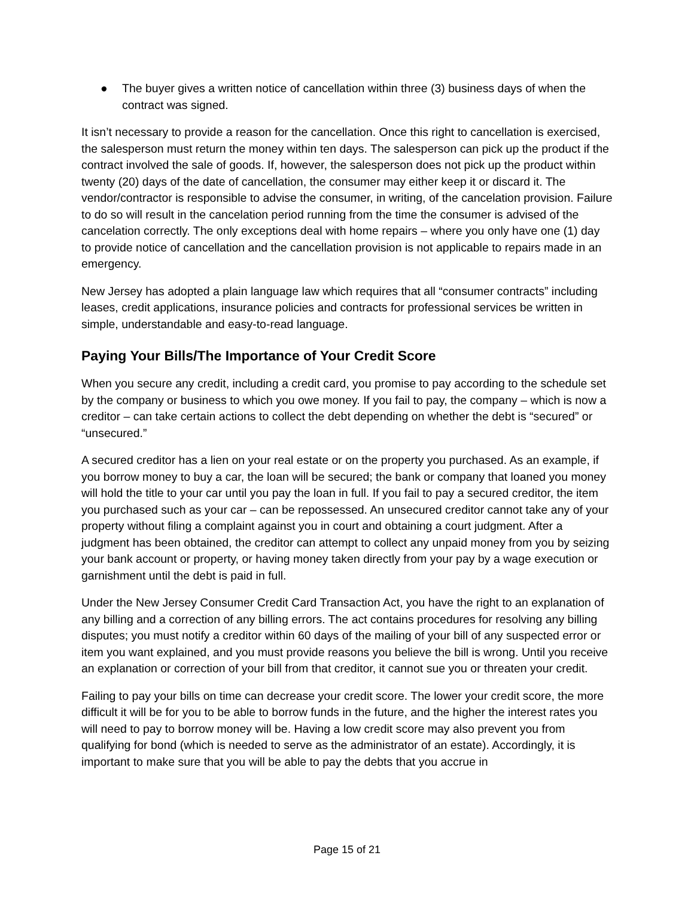● The buyer gives a written notice of cancellation within three (3) business days of when the contract was signed.
It isn’t necessary to provide a reason for the cancellation. Once this right to cancellation is exercised, the salesperson must return the money within ten days. The salesperson can pick up the product if the contract involved the sale of goods. If, however, the salesperson does not pick up the product within twenty (20) days of the date of cancellation, the consumer may either keep it or discard it. The vendor/contractor is responsible to advise the consumer, in writing, of the cancelation provision. Failure to do so will result in the cancelation period running from the time the consumer is advised of the cancelation correctly. The only exceptions deal with home repairs – where you only have one (1) day to provide notice of cancellation and the cancellation provision is not applicable to repairs made in an emergency.
New Jersey has adopted a plain language law which requires that all “consumer contracts” including leases, credit applications, insurance policies and contracts for professional services be written in simple, understandable and easy-to-read language.
Paying Your Bills/The Importance of Your Credit Score
When you secure any credit, including a credit card, you promise to pay according to the schedule set by the company or business to which you owe money. If you fail to pay, the company – which is now a creditor – can take certain actions to collect the debt depending on whether the debt is “secured” or “unsecured.”
A secured creditor has a lien on your real estate or on the property you purchased. As an example, if you borrow money to buy a car, the loan will be secured; the bank or company that loaned you money will hold the title to your car until you pay the loan in full. If you fail to pay a secured creditor, the item you purchased such as your car – can be repossessed. An unsecured creditor cannot take any of your property without filing a complaint against you in court and obtaining a court judgment. After a judgment has been obtained, the creditor can attempt to collect any unpaid money from you by seizing your bank account or property, or having money taken directly from your pay by a wage execution or garnishment until the debt is paid in full.
Under the New Jersey Consumer Credit Card Transaction Act, you have the right to an explanation of any billing and a correction of any billing errors. The act contains procedures for resolving any billing disputes; you must notify a creditor within 60 days of the mailing of your bill of any suspected error or item you want explained, and you must provide reasons you believe the bill is wrong. Until you receive an explanation or correction of your bill from that creditor, it cannot sue you or threaten your credit.
Failing to pay your bills on time can decrease your credit score. The lower your credit score, the more difficult it will be for you to be able to borrow funds in the future, and the higher the interest rates you will need to pay to borrow money will be. Having a low credit score may also prevent you from qualifying for bond (which is needed to serve as the administrator of an estate). Accordingly, it is important to make sure that you will be able to pay the debts that you accrue in
Page 15 of 21